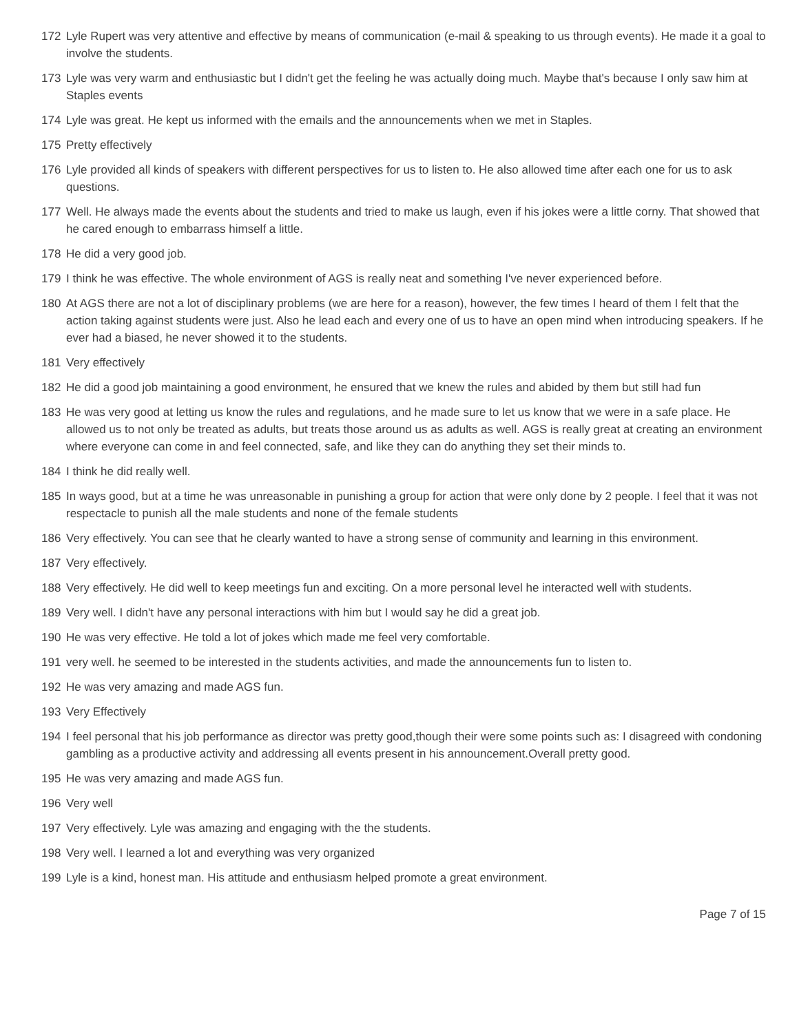172 Lyle Rupert was very attentive and effective by means of communication (e-mail & speaking to us through events). He made it a goal to involve the students.
173 Lyle was very warm and enthusiastic but I didn't get the feeling he was actually doing much. Maybe that's because I only saw him at Staples events
174 Lyle was great. He kept us informed with the emails and the announcements when we met in Staples.
175 Pretty effectively
176 Lyle provided all kinds of speakers with different perspectives for us to listen to. He also allowed time after each one for us to ask questions.
177 Well. He always made the events about the students and tried to make us laugh, even if his jokes were a little corny. That showed that he cared enough to embarrass himself a little.
178 He did a very good job.
179 I think he was effective. The whole environment of AGS is really neat and something I've never experienced before.
180 At AGS there are not a lot of disciplinary problems (we are here for a reason), however, the few times I heard of them I felt that the action taking against students were just. Also he lead each and every one of us to have an open mind when introducing speakers. If he ever had a biased, he never showed it to the students.
181 Very effectively
182 He did a good job maintaining a good environment, he ensured that we knew the rules and abided by them but still had fun
183 He was very good at letting us know the rules and regulations, and he made sure to let us know that we were in a safe place. He allowed us to not only be treated as adults, but treats those around us as adults as well. AGS is really great at creating an environment where everyone can come in and feel connected, safe, and like they can do anything they set their minds to.
184 I think he did really well.
185 In ways good, but at a time he was unreasonable in punishing a group for action that were only done by 2 people. I feel that it was not respectacle to punish all the male students and none of the female students
186 Very effectively. You can see that he clearly wanted to have a strong sense of community and learning in this environment.
187 Very effectively.
188 Very effectively. He did well to keep meetings fun and exciting. On a more personal level he interacted well with students.
189 Very well. I didn't have any personal interactions with him but I would say he did a great job.
190 He was very effective. He told a lot of jokes which made me feel very comfortable.
191 very well. he seemed to be interested in the students activities, and made the announcements fun to listen to.
192 He was very amazing and made AGS fun.
193 Very Effectively
194 I feel personal that his job performance as director was pretty good,though their were some points such as: I disagreed with condoning gambling as a productive activity and addressing all events present in his announcement.Overall pretty good.
195 He was very amazing and made AGS fun.
196 Very well
197 Very effectively. Lyle was amazing and engaging with the the students.
198 Very well. I learned a lot and everything was very organized
199 Lyle is a kind, honest man. His attitude and enthusiasm helped promote a great environment.
Page 7 of 15